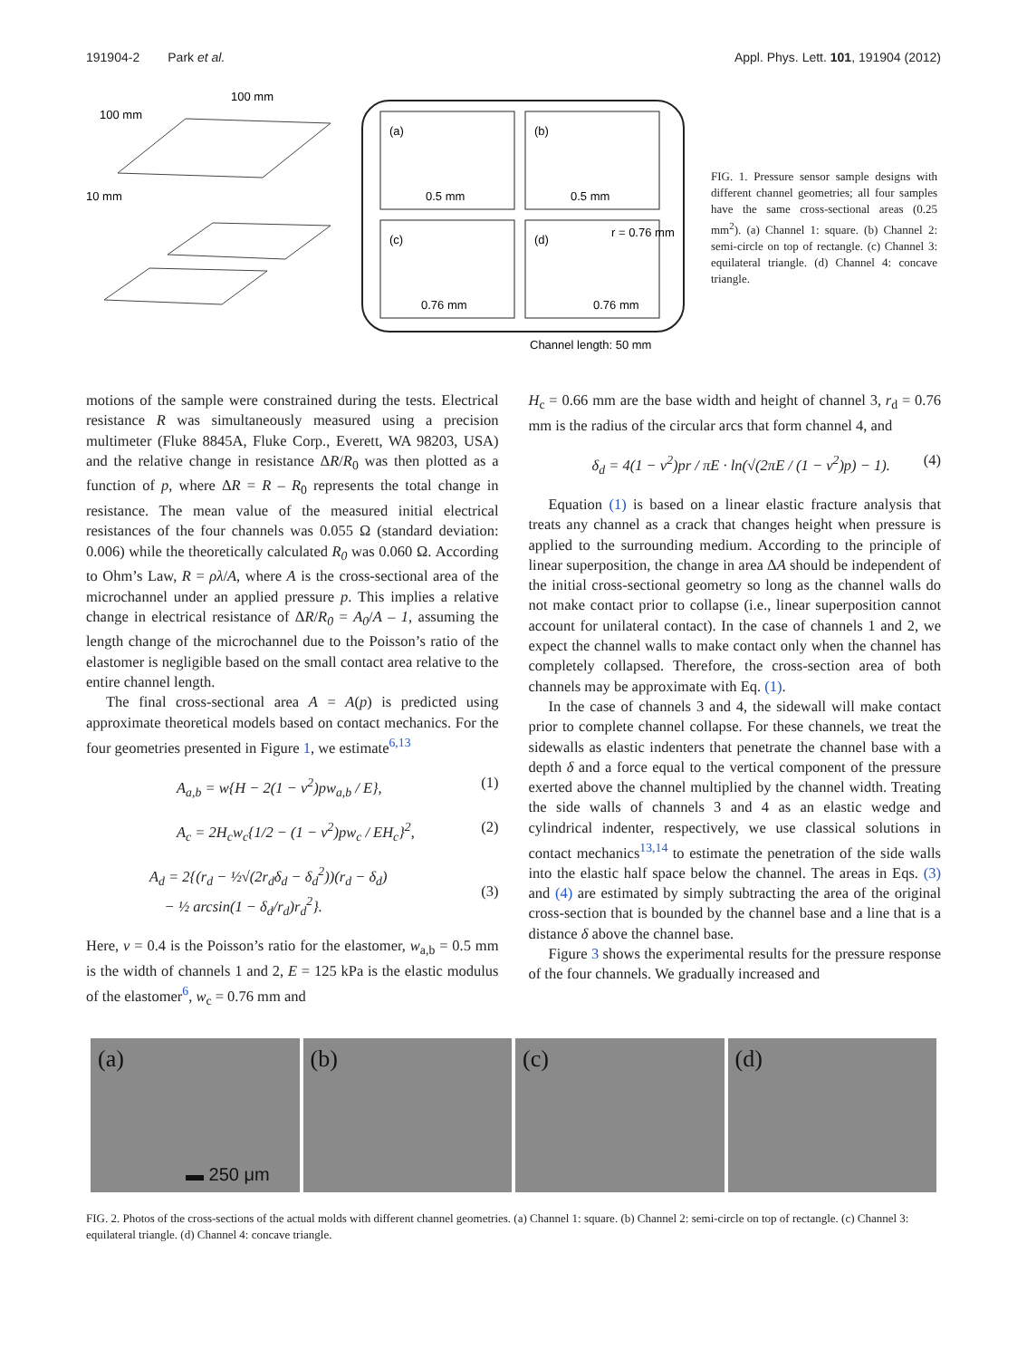191904-2 Park et al. Appl. Phys. Lett. 101, 191904 (2012)
100 mm
100 mm
10 mm
(a)
0.5 mm
(b)
0.5 mm
(c)
0.76 mm
(d)
r = 0.76 mm
0.76 mm
Channel length: 50 mm
FIG. 1. Pressure sensor sample designs with different channel geometries; all four samples have the same cross-sectional areas (0.25 mm<sup>2</sup>). (a) Channel 1: square. (b) Channel 2: semi-circle on top of rectangle. (c) Channel 3: equilateral triangle. (d) Channel 4: concave triangle.
motions of the sample were constrained during the tests. Electrical resistance R was simultaneously measured using a precision multimeter (Fluke 8845A, Fluke Corp., Everett, WA 98203, USA) and the relative change in resistance ΔR/R<sub>0</sub> was then plotted as a function of p, where ΔR = R – R<sub>0</sub> represents the total change in resistance. The mean value of the measured initial electrical resistances of the four channels was 0.055 Ω (standard deviation: 0.006) while the theoretically calculated R<sub>0</sub> was 0.060 Ω. According to Ohm’s Law, R = ρλ/A, where A is the cross-sectional area of the microchannel under an applied pressure p. This implies a relative change in electrical resistance of ΔR/R<sub>0</sub> = A<sub>0</sub>/A – 1, assuming the length change of the microchannel due to the Poisson’s ratio of the elastomer is negligible based on the small contact area relative to the entire channel length.
The final cross-sectional area A = A(p) is predicted using approximate theoretical models based on contact mechanics. For the four geometries presented in Figure 1, we estimate<sup>6,13</sup>
A<sub>a,b</sub> = w{H − 2(1 − ν<sup>2</sup>)pw<sub>a,b</sub> / E}, (1)
A<sub>c</sub> = 2H<sub>c</sub>w<sub>c</sub>{1/2 − (1 − ν<sup>2</sup>)pw<sub>c</sub> / EH<sub>c</sub>}<sup>2</sup>, (2)
A<sub>d</sub> = 2{(r<sub>d</sub> − ½√(2r<sub>d</sub>δ<sub>d</sub> − δ<sub>d</sub><sup>2</sup>))(r<sub>d</sub> − δ<sub>d</sub>)
− ½ arcsin(1 − δ<sub>d</sub>/r<sub>d</sub>)r<sub>d</sub><sup>2</sup>}.
(3)
Here, ν = 0.4 is the Poisson’s ratio for the elastomer, w<sub>a,b</sub> = 0.5 mm is the width of channels 1 and 2, E = 125 kPa is the elastic modulus of the elastomer<sup>6</sup>, w<sub>c</sub> = 0.76 mm and
H<sub>c</sub> = 0.66 mm are the base width and height of channel 3, r<sub>d</sub> = 0.76 mm is the radius of the circular arcs that form channel 4, and
δ<sub>d</sub> = 4(1 − ν<sup>2</sup>)pr / πE · ln(√(2πE / (1 − ν<sup>2</sup>)p) − 1). (4)
Equation (1) is based on a linear elastic fracture analysis that treats any channel as a crack that changes height when pressure is applied to the surrounding medium. According to the principle of linear superposition, the change in area ΔA should be independent of the initial cross-sectional geometry so long as the channel walls do not make contact prior to collapse (i.e., linear superposition cannot account for unilateral contact). In the case of channels 1 and 2, we expect the channel walls to make contact only when the channel has completely collapsed. Therefore, the cross-section area of both channels may be approximate with Eq. (1).
In the case of channels 3 and 4, the sidewall will make contact prior to complete channel collapse. For these channels, we treat the sidewalls as elastic indenters that penetrate the channel base with a depth δ and a force equal to the vertical component of the pressure exerted above the channel multiplied by the channel width. Treating the side walls of channels 3 and 4 as an elastic wedge and cylindrical indenter, respectively, we use classical solutions in contact mechanics<sup>13,14</sup> to estimate the penetration of the side walls into the elastic half space below the channel. The areas in Eqs. (3) and (4) are estimated by simply subtracting the area of the original cross-section that is bounded by the channel base and a line that is a distance δ above the channel base.
Figure 3 shows the experimental results for the pressure response of the four channels. We gradually increased and
(a)
▬ 250 μm
(b) (c) (d)
FIG. 2. Photos of the cross-sections of the actual molds with different channel geometries. (a) Channel 1: square. (b) Channel 2: semi-circle on top of rectangle. (c) Channel 3: equilateral triangle. (d) Channel 4: concave triangle.